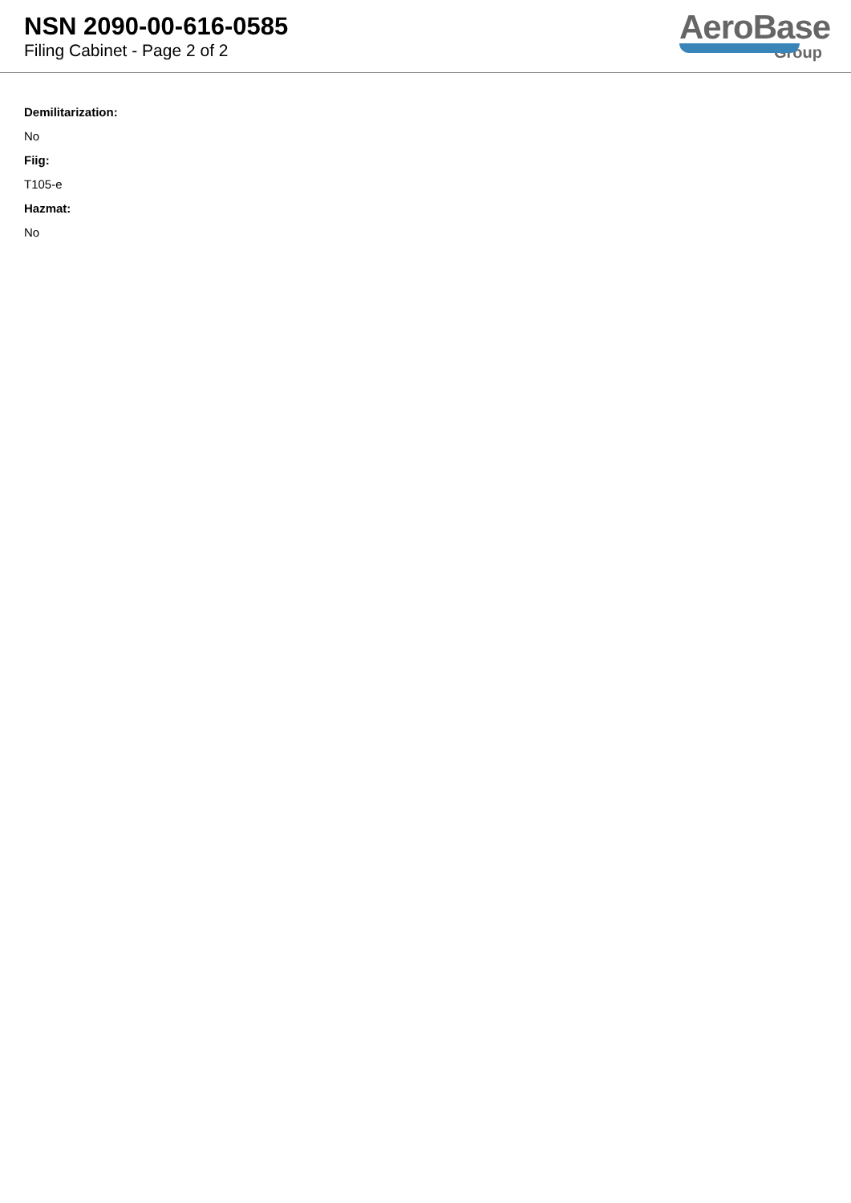NSN 2090-00-616-0585
Filing Cabinet - Page 2 of 2
AeroBase
Group
Demilitarization:
No
Fiig:
T105-e
Hazmat:
No